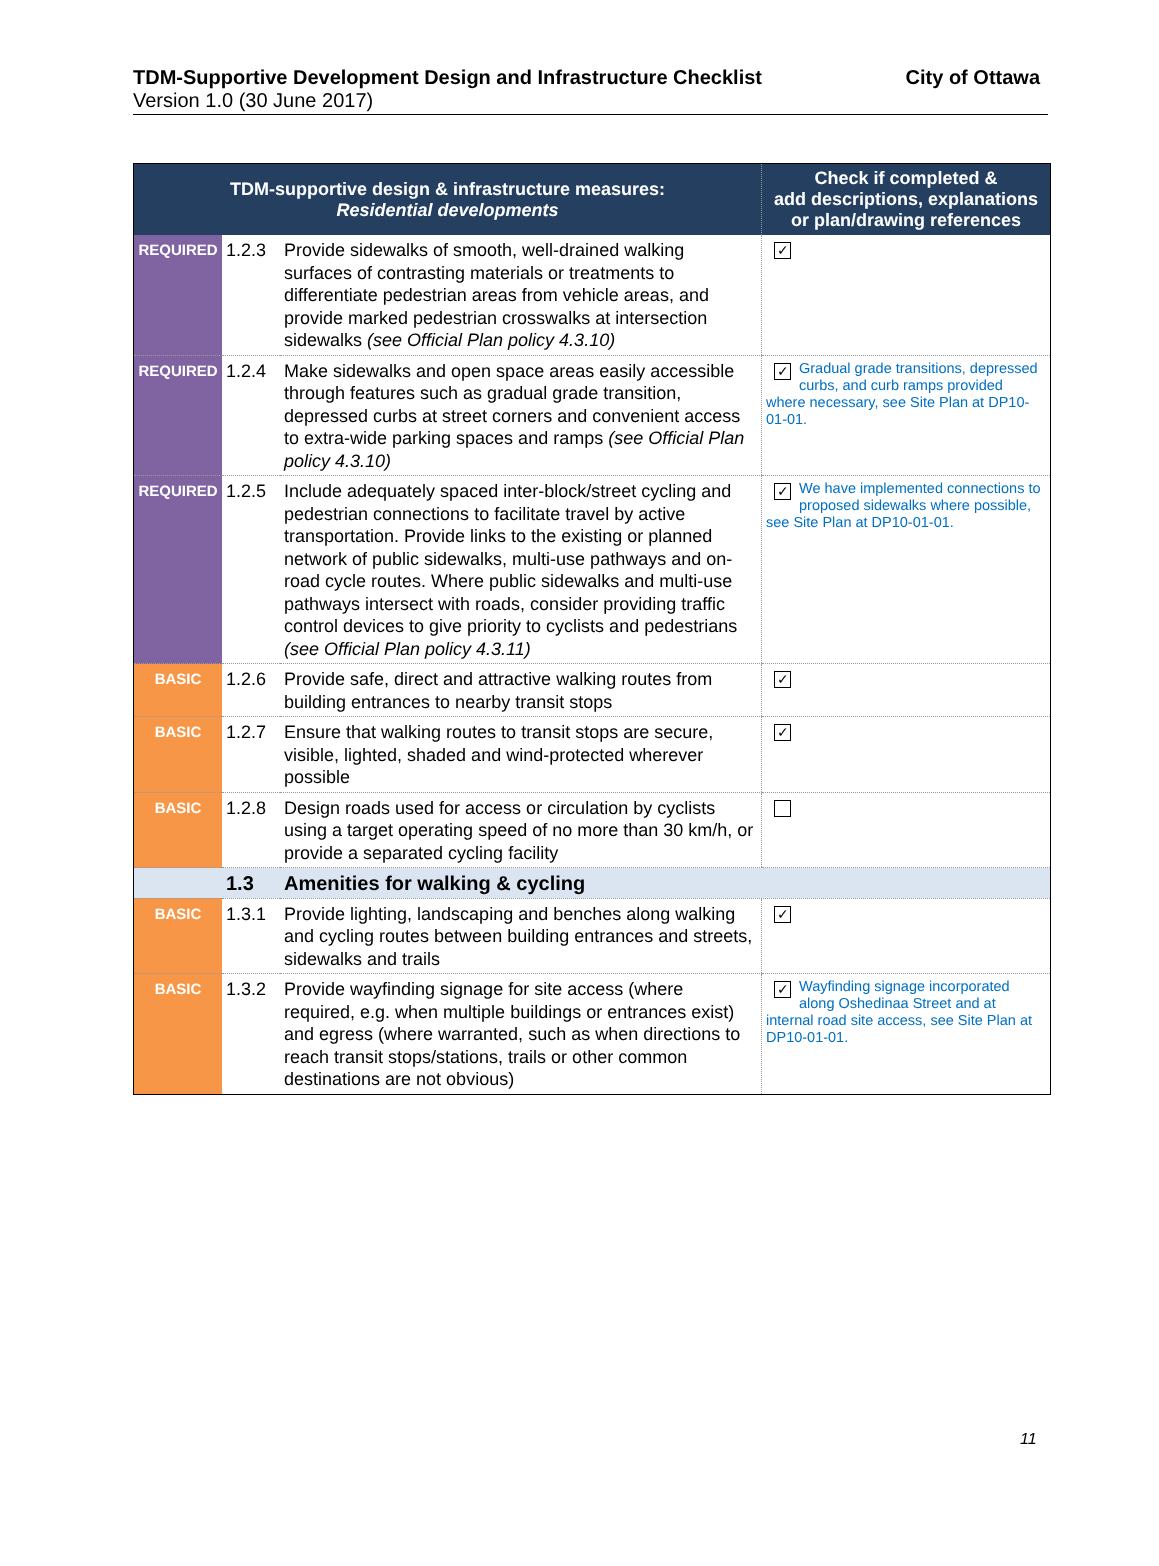TDM-Supportive Development Design and Infrastructure Checklist City of Ottawa
Version 1.0 (30 June 2017)
| TDM-supportive design & infrastructure measures: Residential developments | | | Check if completed & add descriptions, explanations or plan/drawing references |
| --- | --- | --- | --- |
| REQUIRED | 1.2.3 | Provide sidewalks of smooth, well-drained walking surfaces of contrasting materials or treatments to differentiate pedestrian areas from vehicle areas, and provide marked pedestrian crosswalks at intersection sidewalks (see Official Plan policy 4.3.10) | ✓ |
| REQUIRED | 1.2.4 | Make sidewalks and open space areas easily accessible through features such as gradual grade transition, depressed curbs at street corners and convenient access to extra-wide parking spaces and ramps (see Official Plan policy 4.3.10) | ✓ Gradual grade transitions, depressed curbs, and curb ramps provided where necessary, see Site Plan at DP10-01-01. |
| REQUIRED | 1.2.5 | Include adequately spaced inter-block/street cycling and pedestrian connections to facilitate travel by active transportation. Provide links to the existing or planned network of public sidewalks, multi-use pathways and on-road cycle routes. Where public sidewalks and multi-use pathways intersect with roads, consider providing traffic control devices to give priority to cyclists and pedestrians (see Official Plan policy 4.3.11) | ✓ We have implemented connections to proposed sidewalks where possible, see Site Plan at DP10-01-01. |
| BASIC | 1.2.6 | Provide safe, direct and attractive walking routes from building entrances to nearby transit stops | ✓ |
| BASIC | 1.2.7 | Ensure that walking routes to transit stops are secure, visible, lighted, shaded and wind-protected wherever possible | ✓ |
| BASIC | 1.2.8 | Design roads used for access or circulation by cyclists using a target operating speed of no more than 30 km/h, or provide a separated cycling facility | |
| | 1.3 | Amenities for walking & cycling | |
| BASIC | 1.3.1 | Provide lighting, landscaping and benches along walking and cycling routes between building entrances and streets, sidewalks and trails | ✓ |
| BASIC | 1.3.2 | Provide wayfinding signage for site access (where required, e.g. when multiple buildings or entrances exist) and egress (where warranted, such as when directions to reach transit stops/stations, trails or other common destinations are not obvious) | ✓ Wayfinding signage incorporated along Oshedinaa Street and at internal road site access, see Site Plan at DP10-01-01. |
11